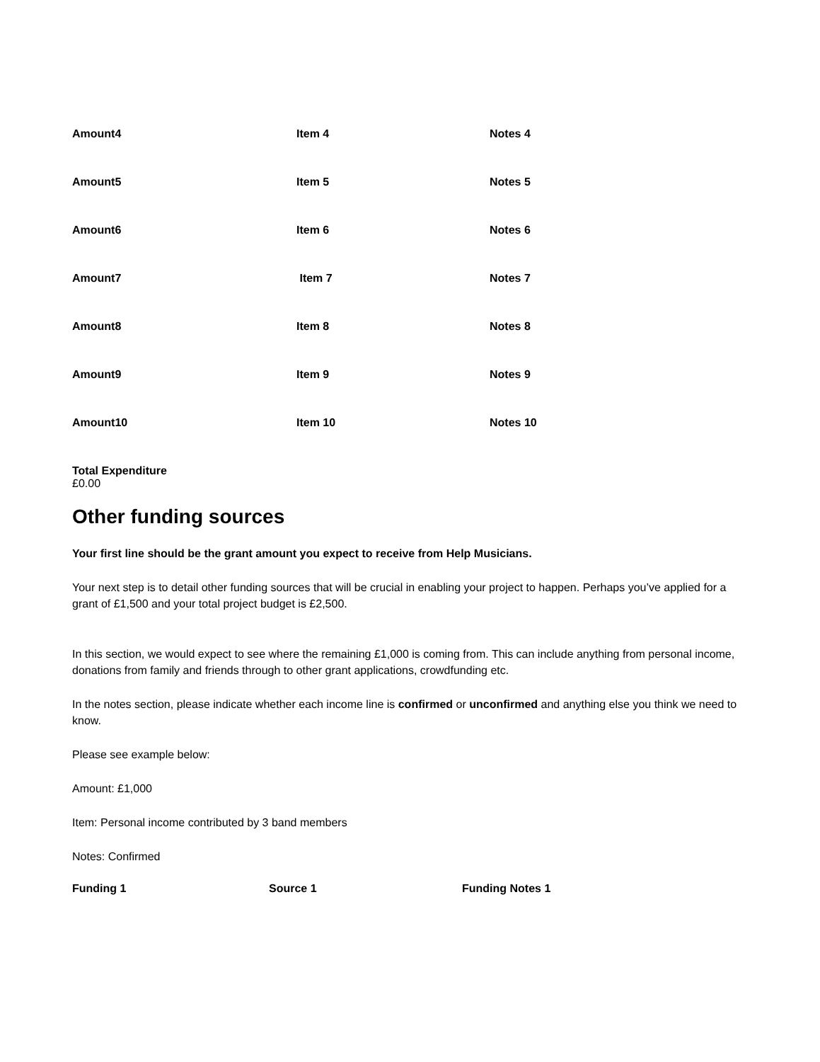| Amount4 | Item 4 | Notes 4 |
| Amount5 | Item 5 | Notes 5 |
| Amount6 | Item 6 | Notes 6 |
| Amount7 | Item 7 | Notes 7 |
| Amount8 | Item 8 | Notes 8 |
| Amount9 | Item 9 | Notes 9 |
| Amount10 | Item 10 | Notes 10 |
Total Expenditure
£0.00
Other funding sources
Your first line should be the grant amount you expect to receive from Help Musicians.
Your next step is to detail other funding sources that will be crucial in enabling your project to happen. Perhaps you’ve applied for a grant of £1,500 and your total project budget is £2,500.
In this section, we would expect to see where the remaining £1,000 is coming from. This can include anything from personal income, donations from family and friends through to other grant applications, crowdfunding etc.
In the notes section, please indicate whether each income line is confirmed or unconfirmed and anything else you think we need to know.
Please see example below:
Amount: £1,000
Item: Personal income contributed by 3 band members
Notes: Confirmed
| Funding 1 | Source 1 | Funding Notes 1 |